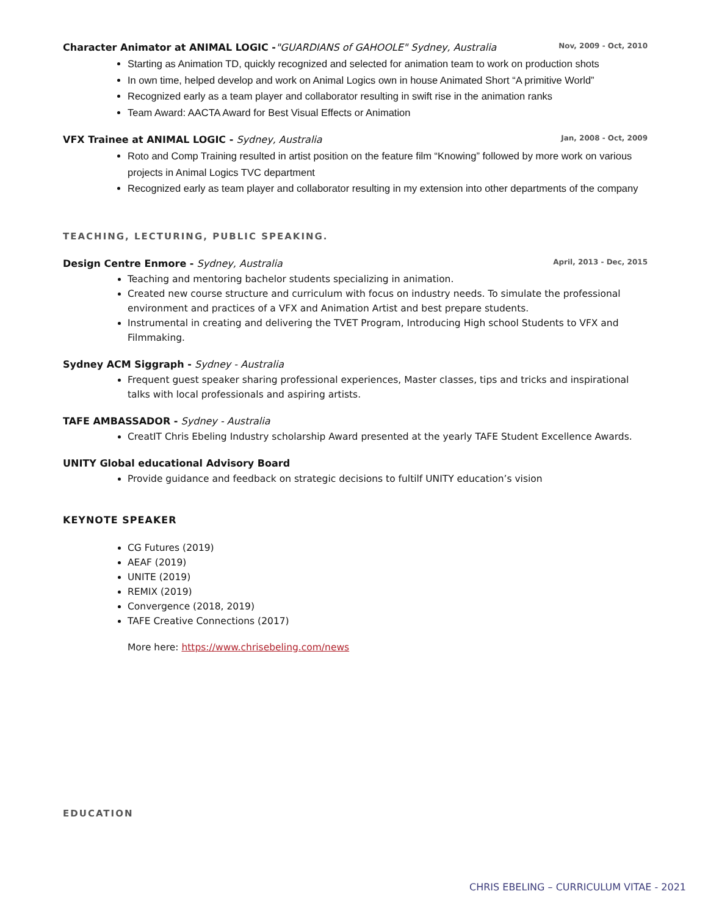Character Animator at ANIMAL LOGIC -"GUARDIANS of GAHOOLE" Sydney, Australia Nov, 2009 - Oct, 2010
Starting as Animation TD, quickly recognized and selected for animation team to work on production shots
In own time, helped develop and work on Animal Logics own in house Animated Short “A primitive World”
Recognized early as a team player and collaborator resulting in swift rise in the animation ranks
Team Award: AACTA Award for Best Visual Effects or Animation
VFX Trainee at ANIMAL LOGIC - Sydney, Australia Jan, 2008 - Oct, 2009
Roto and Comp Training resulted in artist position on the feature film “Knowing” followed by more work on various projects in Animal Logics TVC department
Recognized early as team player and collaborator resulting in my extension into other departments of the company
TEACHING, LECTURING, PUBLIC SPEAKING.
Design Centre Enmore - Sydney, Australia April, 2013 - Dec, 2015
Teaching and mentoring bachelor students specializing in animation.
Created new course structure and curriculum with focus on industry needs. To simulate the professional environment and practices of a VFX and Animation Artist and best prepare students.
Instrumental in creating and delivering the TVET Program, Introducing High school Students to VFX and Filmmaking.
Sydney ACM Siggraph - Sydney - Australia
Frequent guest speaker sharing professional experiences, Master classes, tips and tricks and inspirational talks with local professionals and aspiring artists.
TAFE AMBASSADOR - Sydney - Australia
CreatIT Chris Ebeling Industry scholarship Award presented at the yearly TAFE Student Excellence Awards.
UNITY Global educational Advisory Board
Provide guidance and feedback on strategic decisions to fultilf UNITY education’s vision
KEYNOTE SPEAKER
CG Futures (2019)
AEAF (2019)
UNITE (2019)
REMIX (2019)
Convergence (2018, 2019)
TAFE Creative Connections (2017)
More here: https://www.chrisebeling.com/news
EDUCATION
CHRIS EBELING – CURRICULUM VITAE - 2021